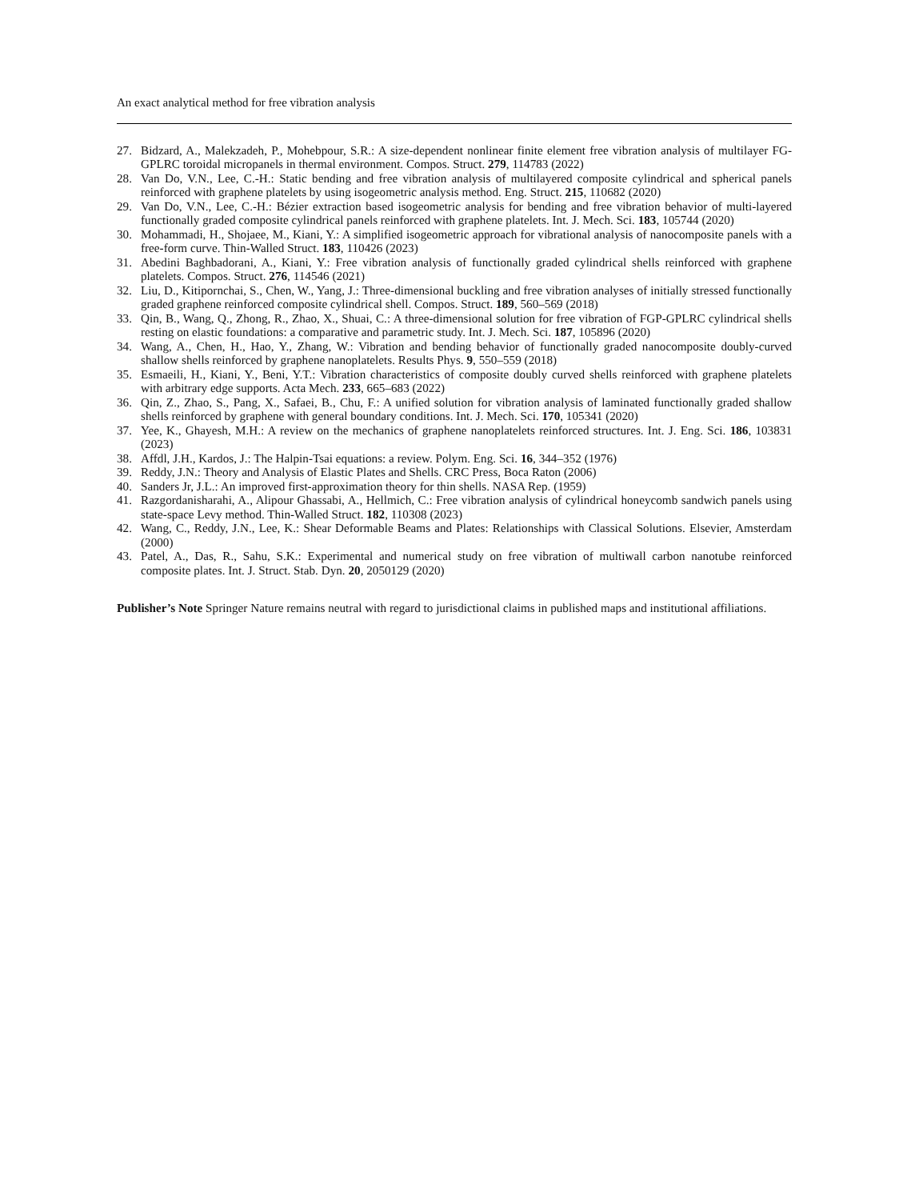An exact analytical method for free vibration analysis
27. Bidzard, A., Malekzadeh, P., Mohebpour, S.R.: A size-dependent nonlinear finite element free vibration analysis of multilayer FG-GPLRC toroidal micropanels in thermal environment. Compos. Struct. 279, 114783 (2022)
28. Van Do, V.N., Lee, C.-H.: Static bending and free vibration analysis of multilayered composite cylindrical and spherical panels reinforced with graphene platelets by using isogeometric analysis method. Eng. Struct. 215, 110682 (2020)
29. Van Do, V.N., Lee, C.-H.: Bézier extraction based isogeometric analysis for bending and free vibration behavior of multi-layered functionally graded composite cylindrical panels reinforced with graphene platelets. Int. J. Mech. Sci. 183, 105744 (2020)
30. Mohammadi, H., Shojaee, M., Kiani, Y.: A simplified isogeometric approach for vibrational analysis of nanocomposite panels with a free-form curve. Thin-Walled Struct. 183, 110426 (2023)
31. Abedini Baghbadorani, A., Kiani, Y.: Free vibration analysis of functionally graded cylindrical shells reinforced with graphene platelets. Compos. Struct. 276, 114546 (2021)
32. Liu, D., Kitipornchai, S., Chen, W., Yang, J.: Three-dimensional buckling and free vibration analyses of initially stressed functionally graded graphene reinforced composite cylindrical shell. Compos. Struct. 189, 560–569 (2018)
33. Qin, B., Wang, Q., Zhong, R., Zhao, X., Shuai, C.: A three-dimensional solution for free vibration of FGP-GPLRC cylindrical shells resting on elastic foundations: a comparative and parametric study. Int. J. Mech. Sci. 187, 105896 (2020)
34. Wang, A., Chen, H., Hao, Y., Zhang, W.: Vibration and bending behavior of functionally graded nanocomposite doubly-curved shallow shells reinforced by graphene nanoplatelets. Results Phys. 9, 550–559 (2018)
35. Esmaeili, H., Kiani, Y., Beni, Y.T.: Vibration characteristics of composite doubly curved shells reinforced with graphene platelets with arbitrary edge supports. Acta Mech. 233, 665–683 (2022)
36. Qin, Z., Zhao, S., Pang, X., Safaei, B., Chu, F.: A unified solution for vibration analysis of laminated functionally graded shallow shells reinforced by graphene with general boundary conditions. Int. J. Mech. Sci. 170, 105341 (2020)
37. Yee, K., Ghayesh, M.H.: A review on the mechanics of graphene nanoplatelets reinforced structures. Int. J. Eng. Sci. 186, 103831 (2023)
38. Affdl, J.H., Kardos, J.: The Halpin-Tsai equations: a review. Polym. Eng. Sci. 16, 344–352 (1976)
39. Reddy, J.N.: Theory and Analysis of Elastic Plates and Shells. CRC Press, Boca Raton (2006)
40. Sanders Jr, J.L.: An improved first-approximation theory for thin shells. NASA Rep. (1959)
41. Razgordanisharahi, A., Alipour Ghassabi, A., Hellmich, C.: Free vibration analysis of cylindrical honeycomb sandwich panels using state-space Levy method. Thin-Walled Struct. 182, 110308 (2023)
42. Wang, C., Reddy, J.N., Lee, K.: Shear Deformable Beams and Plates: Relationships with Classical Solutions. Elsevier, Amsterdam (2000)
43. Patel, A., Das, R., Sahu, S.K.: Experimental and numerical study on free vibration of multiwall carbon nanotube reinforced composite plates. Int. J. Struct. Stab. Dyn. 20, 2050129 (2020)
Publisher’s Note Springer Nature remains neutral with regard to jurisdictional claims in published maps and institutional affiliations.